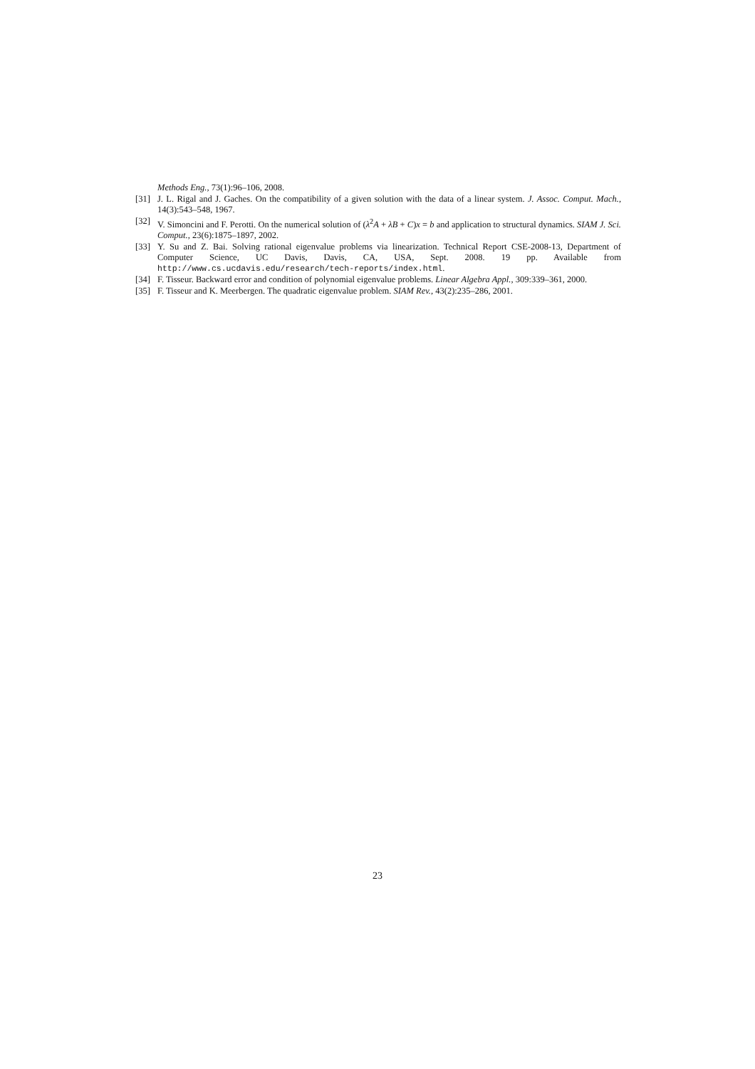Methods Eng., 73(1):96–106, 2008.
[31] J. L. Rigal and J. Gaches. On the compatibility of a given solution with the data of a linear system. J. Assoc. Comput. Mach., 14(3):543–548, 1967.
[32] V. Simoncini and F. Perotti. On the numerical solution of (λ<sup>2</sup>A + λB + C)x = b and application to structural dynamics. SIAM J. Sci. Comput., 23(6):1875–1897, 2002.
[33] Y. Su and Z. Bai. Solving rational eigenvalue problems via linearization. Technical Report CSE-2008-13, Department of Computer Science, UC Davis, Davis, CA, USA, Sept. 2008. 19 pp. Available from http://www.cs.ucdavis.edu/research/tech-reports/index.html.
[34] F. Tisseur. Backward error and condition of polynomial eigenvalue problems. Linear Algebra Appl., 309:339–361, 2000.
[35] F. Tisseur and K. Meerbergen. The quadratic eigenvalue problem. SIAM Rev., 43(2):235–286, 2001.
23